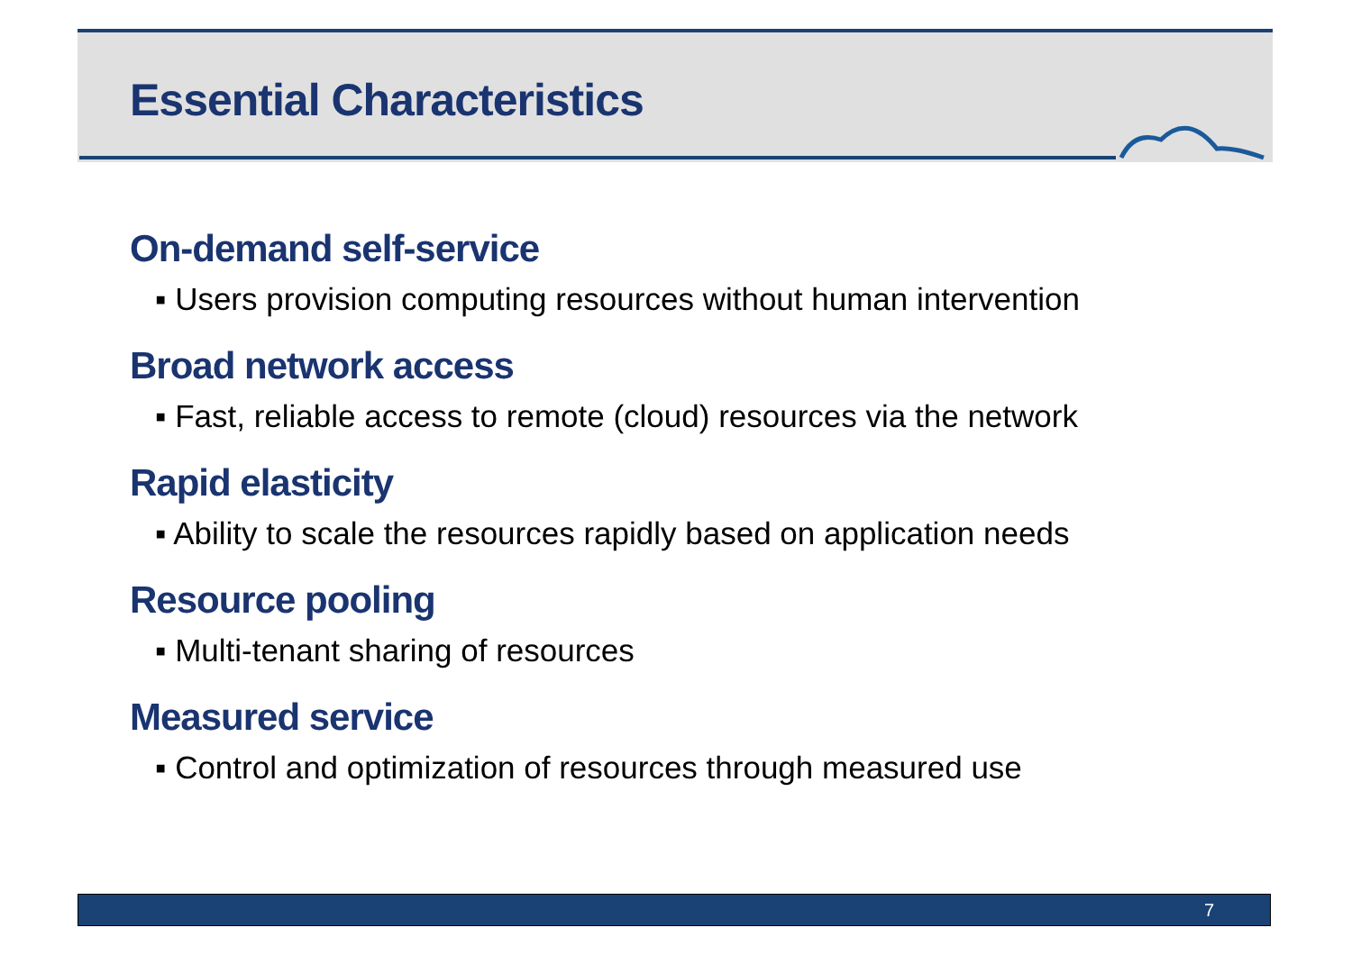Essential Characteristics
On-demand self-service
▪ Users provision computing resources without human intervention
Broad network access
▪ Fast, reliable access to remote (cloud) resources via the network
Rapid elasticity
▪ Ability to scale the resources rapidly based on application needs
Resource pooling
▪ Multi-tenant sharing of resources
Measured service
▪ Control and optimization of resources through measured use
7